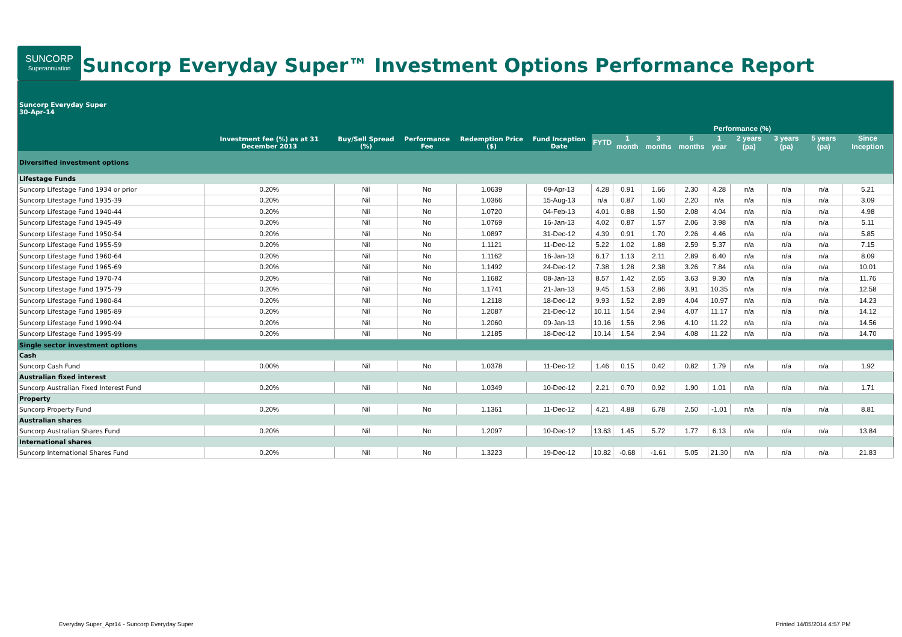SUNCORP
Superannuation
Suncorp Everyday Super™ Investment Options Performance Report
| Suncorp Everyday Super 30-Apr-14 | | | | | | | | | | | | | | |
| | | | | | | Performance (%) | | | | | | | | |
| | Investment fee (%) as at 31 December 2013 | Buy/Sell Spread (%) | Performance Fee | Redemption Price ($) | Fund Inception Date | FYTD | 1 month | 3 months | 6 months | 1 year | 2 years (pa) | 3 years (pa) | 5 years (pa) | Since Inception |
| Diversified investment options | | | | | | | | | | | | | | |
| Lifestage Funds | | | | | | | | | | | | | | |
| Suncorp Lifestage Fund 1934 or prior | 0.20% | Nil | No | 1.0639 | 09-Apr-13 | 4.28 | 0.91 | 1.66 | 2.30 | 4.28 | n/a | n/a | n/a | 5.21 |
| Suncorp Lifestage Fund 1935-39 | 0.20% | Nil | No | 1.0366 | 15-Aug-13 | n/a | 0.87 | 1.60 | 2.20 | n/a | n/a | n/a | n/a | 3.09 |
| Suncorp Lifestage Fund 1940-44 | 0.20% | Nil | No | 1.0720 | 04-Feb-13 | 4.01 | 0.88 | 1.50 | 2.08 | 4.04 | n/a | n/a | n/a | 4.98 |
| Suncorp Lifestage Fund 1945-49 | 0.20% | Nil | No | 1.0769 | 16-Jan-13 | 4.02 | 0.87 | 1.57 | 2.06 | 3.98 | n/a | n/a | n/a | 5.11 |
| Suncorp Lifestage Fund 1950-54 | 0.20% | Nil | No | 1.0897 | 31-Dec-12 | 4.39 | 0.91 | 1.70 | 2.26 | 4.46 | n/a | n/a | n/a | 5.85 |
| Suncorp Lifestage Fund 1955-59 | 0.20% | Nil | No | 1.1121 | 11-Dec-12 | 5.22 | 1.02 | 1.88 | 2.59 | 5.37 | n/a | n/a | n/a | 7.15 |
| Suncorp Lifestage Fund 1960-64 | 0.20% | Nil | No | 1.1162 | 16-Jan-13 | 6.17 | 1.13 | 2.11 | 2.89 | 6.40 | n/a | n/a | n/a | 8.09 |
| Suncorp Lifestage Fund 1965-69 | 0.20% | Nil | No | 1.1492 | 24-Dec-12 | 7.38 | 1.28 | 2.38 | 3.26 | 7.84 | n/a | n/a | n/a | 10.01 |
| Suncorp Lifestage Fund 1970-74 | 0.20% | Nil | No | 1.1682 | 08-Jan-13 | 8.57 | 1.42 | 2.65 | 3.63 | 9.30 | n/a | n/a | n/a | 11.76 |
| Suncorp Lifestage Fund 1975-79 | 0.20% | Nil | No | 1.1741 | 21-Jan-13 | 9.45 | 1.53 | 2.86 | 3.91 | 10.35 | n/a | n/a | n/a | 12.58 |
| Suncorp Lifestage Fund 1980-84 | 0.20% | Nil | No | 1.2118 | 18-Dec-12 | 9.93 | 1.52 | 2.89 | 4.04 | 10.97 | n/a | n/a | n/a | 14.23 |
| Suncorp Lifestage Fund 1985-89 | 0.20% | Nil | No | 1.2087 | 21-Dec-12 | 10.11 | 1.54 | 2.94 | 4.07 | 11.17 | n/a | n/a | n/a | 14.12 |
| Suncorp Lifestage Fund 1990-94 | 0.20% | Nil | No | 1.2060 | 09-Jan-13 | 10.16 | 1.56 | 2.96 | 4.10 | 11.22 | n/a | n/a | n/a | 14.56 |
| Suncorp Lifestage Fund 1995-99 | 0.20% | Nil | No | 1.2185 | 18-Dec-12 | 10.14 | 1.54 | 2.94 | 4.08 | 11.22 | n/a | n/a | n/a | 14.70 |
| Single sector investment options | | | | | | | | | | | | | | |
| Cash | | | | | | | | | | | | | | |
| Suncorp Cash Fund | 0.00% | Nil | No | 1.0378 | 11-Dec-12 | 1.46 | 0.15 | 0.42 | 0.82 | 1.79 | n/a | n/a | n/a | 1.92 |
| Australian fixed interest | | | | | | | | | | | | | | |
| Suncorp Australian Fixed Interest Fund | 0.20% | Nil | No | 1.0349 | 10-Dec-12 | 2.21 | 0.70 | 0.92 | 1.90 | 1.01 | n/a | n/a | n/a | 1.71 |
| Property | | | | | | | | | | | | | | |
| Suncorp Property Fund | 0.20% | Nil | No | 1.1361 | 11-Dec-12 | 4.21 | 4.88 | 6.78 | 2.50 | -1.01 | n/a | n/a | n/a | 8.81 |
| Australian shares | | | | | | | | | | | | | | |
| Suncorp Australian Shares Fund | 0.20% | Nil | No | 1.2097 | 10-Dec-12 | 13.63 | 1.45 | 5.72 | 1.77 | 6.13 | n/a | n/a | n/a | 13.84 |
| International shares | | | | | | | | | | | | | | |
| Suncorp International Shares Fund | 0.20% | Nil | No | 1.3223 | 19-Dec-12 | 10.82 | -0.68 | -1.61 | 5.05 | 21.30 | n/a | n/a | n/a | 21.83 |
Everyday Super_Apr14 - Suncorp Everyday Super
Printed 14/05/2014 4:57 PM